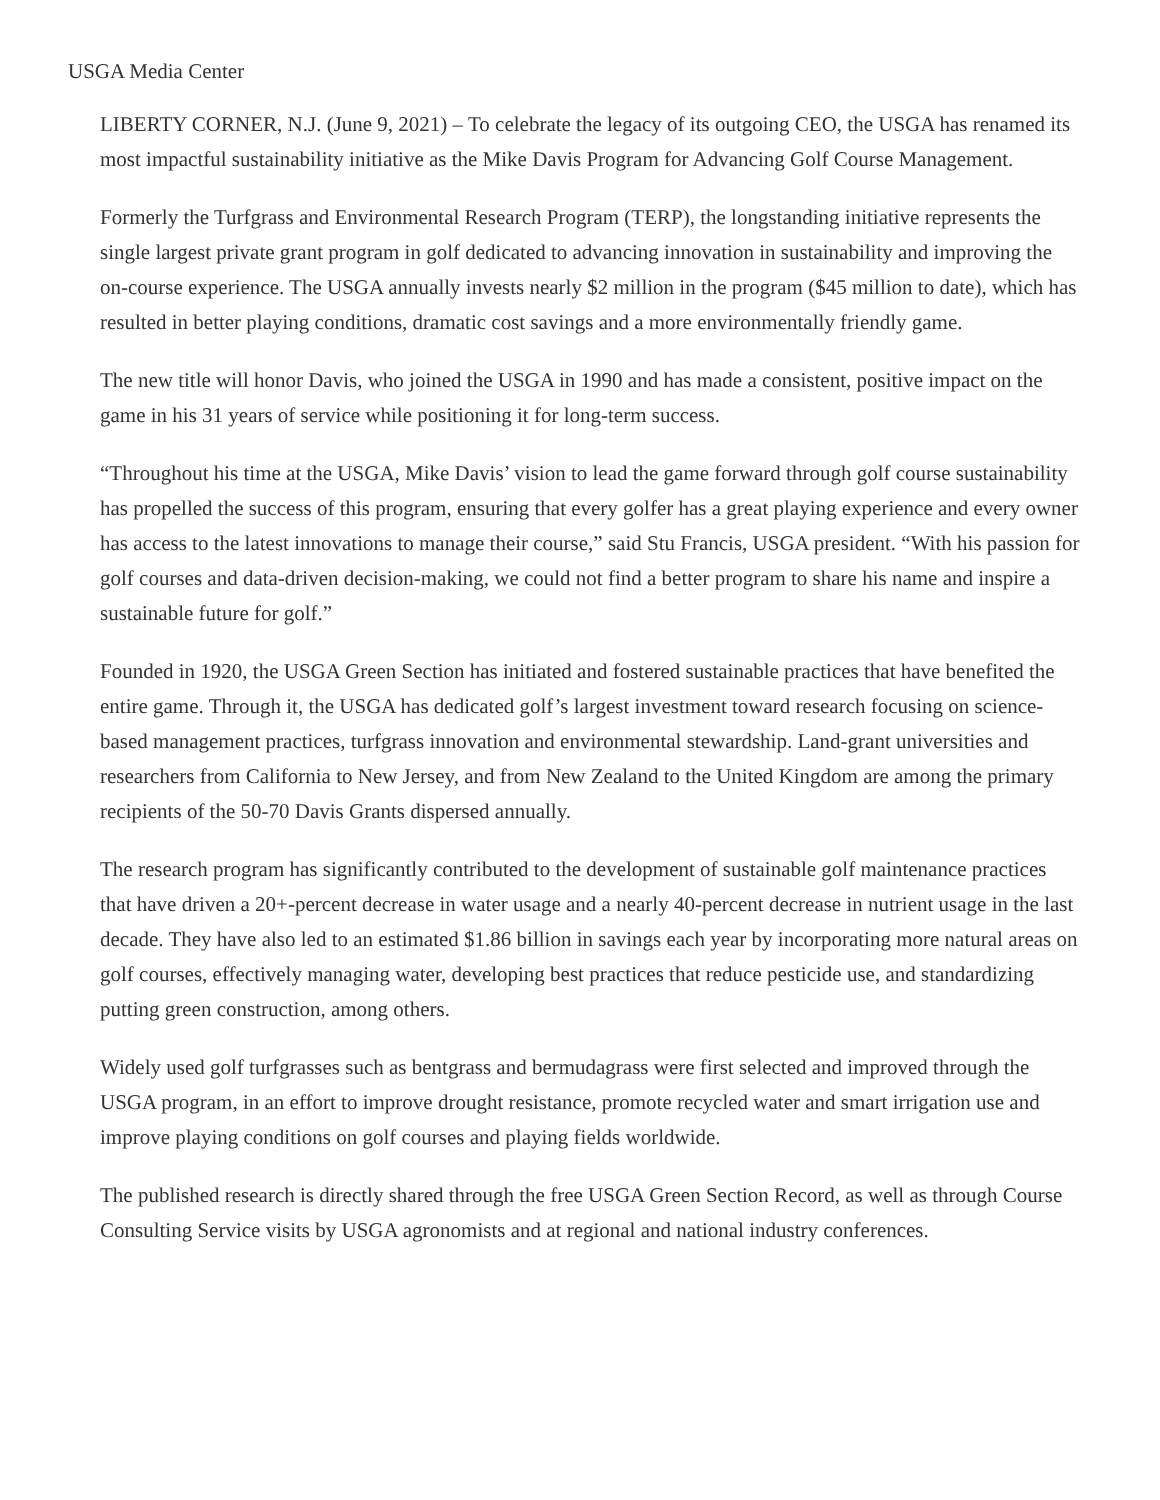USGA Media Center
LIBERTY CORNER, N.J. (June 9, 2021) – To celebrate the legacy of its outgoing CEO, the USGA has renamed its most impactful sustainability initiative as the Mike Davis Program for Advancing Golf Course Management.
Formerly the Turfgrass and Environmental Research Program (TERP), the longstanding initiative represents the single largest private grant program in golf dedicated to advancing innovation in sustainability and improving the on-course experience. The USGA annually invests nearly $2 million in the program ($45 million to date), which has resulted in better playing conditions, dramatic cost savings and a more environmentally friendly game.
The new title will honor Davis, who joined the USGA in 1990 and has made a consistent, positive impact on the game in his 31 years of service while positioning it for long-term success.
“Throughout his time at the USGA, Mike Davis’ vision to lead the game forward through golf course sustainability has propelled the success of this program, ensuring that every golfer has a great playing experience and every owner has access to the latest innovations to manage their course,” said Stu Francis, USGA president. “With his passion for golf courses and data-driven decision-making, we could not find a better program to share his name and inspire a sustainable future for golf.”
Founded in 1920, the USGA Green Section has initiated and fostered sustainable practices that have benefited the entire game. Through it, the USGA has dedicated golf’s largest investment toward research focusing on science-based management practices, turfgrass innovation and environmental stewardship. Land-grant universities and researchers from California to New Jersey, and from New Zealand to the United Kingdom are among the primary recipients of the 50-70 Davis Grants dispersed annually.
The research program has significantly contributed to the development of sustainable golf maintenance practices that have driven a 20+-percent decrease in water usage and a nearly 40-percent decrease in nutrient usage in the last decade. They have also led to an estimated $1.86 billion in savings each year by incorporating more natural areas on golf courses, effectively managing water, developing best practices that reduce pesticide use, and standardizing putting green construction, among others.
Widely used golf turfgrasses such as bentgrass and bermudagrass were first selected and improved through the USGA program, in an effort to improve drought resistance, promote recycled water and smart irrigation use and improve playing conditions on golf courses and playing fields worldwide.
The published research is directly shared through the free USGA Green Section Record, as well as through Course Consulting Service visits by USGA agronomists and at regional and national industry conferences.